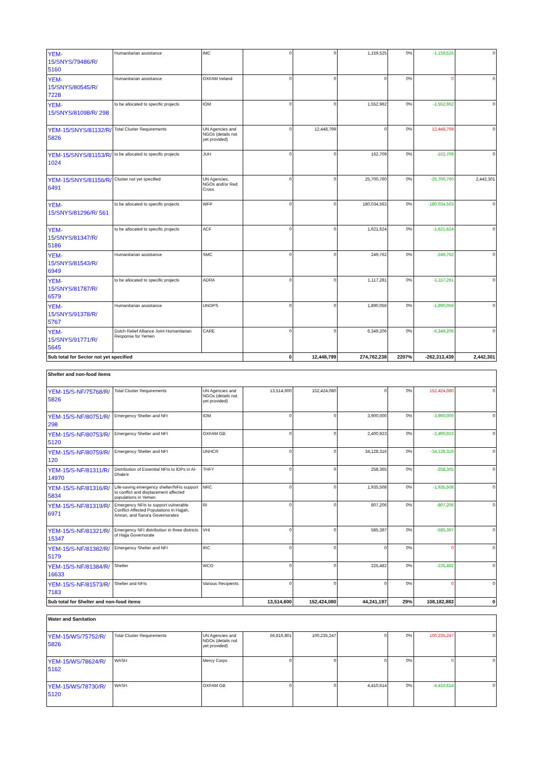| YEM-15/SNYS/79486/R/ 5160 | Humanitarian assistance | IMC | 0 | 0 | 1,159,525 | 0% | -1,159,525 | 0 |
| YEM-15/SNYS/80545/R/ 7228 | Humanitarian assistance | OXFAM Ireland | 0 | 0 | 0 | 0% | 0 | 0 |
| YEM-15/SNYS/81098/R/ 298 | to be allocated to specific projects | IOM | 0 | 0 | 1,552,962 | 0% | -1,552,962 | 0 |
| YEM-15/SNYS/81132/R/ 5826 | Total Cluster Requirements | UN Agencies and NGOs (details not yet provided) | 0 | 12,448,799 | 0 | 0% | 12,448,799 | 0 |
| YEM-15/SNYS/81153/R/ 1024 | to be allocated to specific projects | JUH | 0 | 0 | 162,709 | 0% | -162,709 | 0 |
| YEM-15/SNYS/81156/R/ 6491 | Cluster not yet specified | UN Agencies, NGOs and/or Red Cross | 0 | 0 | 25,700,760 | 0% | -25,700,760 | 2,442,301 |
| YEM-15/SNYS/81296/R/ 561 | to be allocated to specific projects | WFP | 0 | 0 | 180,034,563 | 0% | -180,034,563 | 0 |
| YEM-15/SNYS/81347/R/ 5186 | to be allocated to specific projects | ACF | 0 | 0 | 1,621,624 | 0% | -1,621,624 | 0 |
| YEM-15/SNYS/81543/R/ 6949 | Humanitarian assistance | SMC | 0 | 0 | 249,762 | 0% | -249,762 | 0 |
| YEM-15/SNYS/81787/R/ 6579 | to be allocated to specific projects | ADRA | 0 | 0 | 1,117,281 | 0% | -1,117,281 | 0 |
| YEM-15/SNYS/91378/R/ 5767 | Humanitarian assistance | UNOPS | 0 | 0 | 1,890,056 | 0% | -1,890,056 | 0 |
| YEM-15/SNYS/91771/R/ 5645 | Dutch Relief Alliance Joint Humanitarian Response for Yemen | CARE | 0 | 0 | 6,349,206 | 0% | -6,349,206 | 0 |
| Sub total for Sector not yet specified | | | 0 | 12,448,799 | 274,762,238 | 2207% | -262,313,439 | 2,442,301 |
| Shelter and non-food items | | | | | | | | |
| YEM-15/S-NF/75768/R/ 5826 | Total Cluster Requirements | UN Agencies and NGOs (details not yet provided) | 13,514,600 | 152,424,080 | 0 | 0% | 152,424,080 | 0 |
| YEM-15/S-NF/80751/R/ 298 | Emergency Shelter and NFI | IOM | 0 | 0 | 3,900,000 | 0% | -3,900,000 | 0 |
| YEM-15/S-NF/80753/R/ 5120 | Emergency Shelter and NFI | OXFAM GB | 0 | 0 | 2,400,923 | 0% | -2,400,923 | 0 |
| YEM-15/S-NF/80759/R/ 120 | Emergency Shelter and NFI | UNHCR | 0 | 0 | 34,128,316 | 0% | -34,128,316 | 0 |
| YEM-15/S-NF/81311/R/ 14970 | Distribution of Essential NFIs to IDPs in Al-Dhale'e | THFY | 0 | 0 | 258,365 | 0% | -258,365 | 0 |
| YEM-15/S-NF/81316/R/ 5834 | Life-saving emergency shelter/NFIs support to conflict and displacement affected populations in Yemen | NRC | 0 | 0 | 1,935,508 | 0% | -1,935,508 | 0 |
| YEM-15/S-NF/81319/R/ 6971 | Emergency NFIs to support vulnerable Conflict-Affected Populations in Hajjah, Amran, and Sana'a Governorates | RI | 0 | 0 | 807,206 | 0% | -807,206 | 0 |
| YEM-15/S-NF/81321/R/ 15347 | Emergency NFI distribution in three districts of Hajja Governorate | VHI | 0 | 0 | 585,397 | 0% | -585,397 | 0 |
| YEM-15/S-NF/81382/R/ 5179 | Emergency Shelter and NFI | IRC | 0 | 0 | 0 | 0% | 0 | 0 |
| YEM-15/S-NF/81384/R/ 16633 | Shelter | WCO | 0 | 0 | 225,482 | 0% | -225,482 | 0 |
| YEM-15/S-NF/81573/R/ 7183 | Shelter and NFIs | Various Recipients | 0 | 0 | 0 | 0% | 0 | 0 |
| Sub total for Shelter and non-food items | | | 13,514,600 | 152,424,080 | 44,241,197 | 29% | 108,182,883 | 0 |
| Water and Sanitation | | | | | | | | |
| YEM-15/WS/75752/R/ 5826 | Total Cluster Requirements | UN Agencies and NGOs (details not yet provided) | 56,816,801 | 100,235,247 | 0 | 0% | 100,235,247 | 0 |
| YEM-15/WS/78624/R/ 5162 | WASH | Mercy Corps | 0 | 0 | 0 | 0% | 0 | 0 |
| YEM-15/WS/78730/R/ 5120 | WASH | OXFAM GB | 0 | 0 | 4,410,614 | 0% | -4,410,614 | 0 |